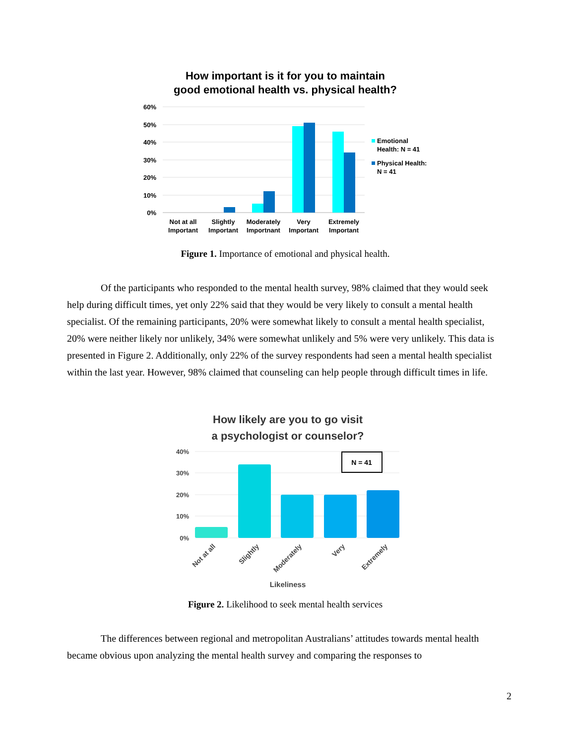How important is it for you to maintain
good emotional health vs. physical health?
60%
50%
40%
30%
20%
10%
0%
Not at all
Important
Slightly
Important
Moderately
Importnant
Very
Important
Extremely
Important
Emotional
Health: N = 41
Physical Health:
N = 41
Figure 1. Importance of emotional and physical health.
Of the participants who responded to the mental health survey, 98% claimed that they would seek help during difficult times, yet only 22% said that they would be very likely to consult a mental health specialist. Of the remaining participants, 20% were somewhat likely to consult a mental health specialist, 20% were neither likely nor unlikely, 34% were somewhat unlikely and 5% were very unlikely. This data is presented in Figure 2. Additionally, only 22% of the survey respondents had seen a mental health specialist within the last year. However, 98% claimed that counseling can help people through difficult times in life.
How likely are you to go visit
a psychologist or counselor?
40%
30%
20%
10%
0%
N = 41
Not at all
Slightly
Moderately
Very
Extremely
Likeliness
Figure 2. Likelihood to seek mental health services
The differences between regional and metropolitan Australians’ attitudes towards mental health became obvious upon analyzing the mental health survey and comparing the responses to
2